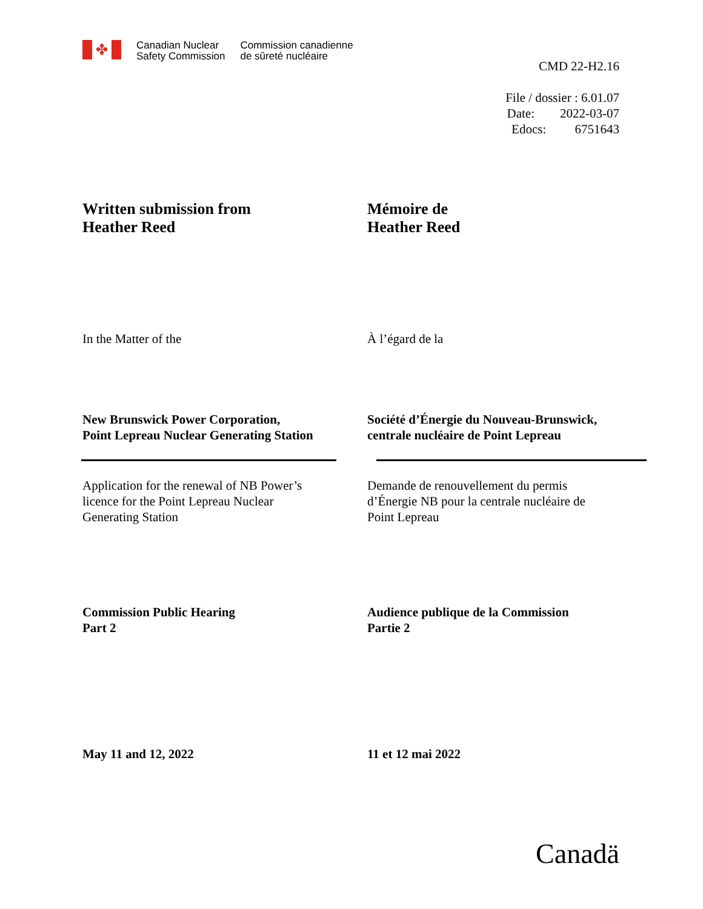✤
Canadian Nuclear
Safety Commission
Commission canadienne
de sûreté nucléaire
CMD 22-H2.16
File / dossier : 6.01.07
Date: 2022-03-07
Edocs: 6751643
Written submission from
Heather Reed
Mémoire de
Heather Reed
In the Matter of the À l’égard de la
New Brunswick Power Corporation,
Point Lepreau Nuclear Generating Station
Société d’Énergie du Nouveau-Brunswick,
centrale nucléaire de Point Lepreau
Application for the renewal of NB Power’s
licence for the Point Lepreau Nuclear
Generating Station
Demande de renouvellement du permis
d’Énergie NB pour la centrale nucléaire de
Point Lepreau
Commission Public Hearing
Part 2
Audience publique de la Commission
Partie 2
May 11 and 12, 2022 11 et 12 mai 2022
Canadä